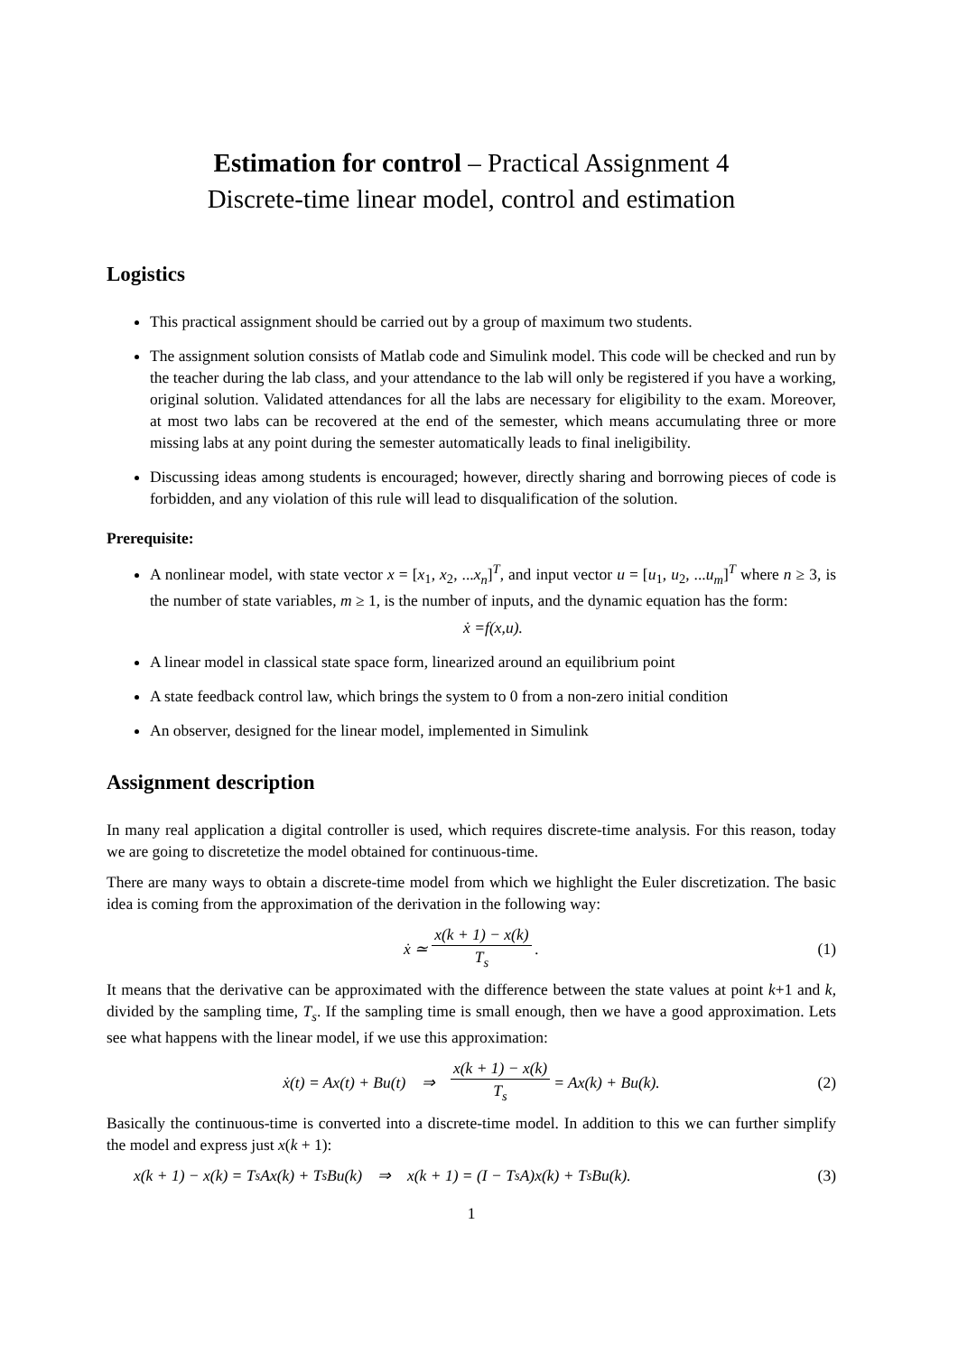Estimation for control – Practical Assignment 4
Discrete-time linear model, control and estimation
Logistics
This practical assignment should be carried out by a group of maximum two students.
The assignment solution consists of Matlab code and Simulink model. This code will be checked and run by the teacher during the lab class, and your attendance to the lab will only be registered if you have a working, original solution. Validated attendances for all the labs are necessary for eligibility to the exam. Moreover, at most two labs can be recovered at the end of the semester, which means accumulating three or more missing labs at any point during the semester automatically leads to final ineligibility.
Discussing ideas among students is encouraged; however, directly sharing and borrowing pieces of code is forbidden, and any violation of this rule will lead to disqualification of the solution.
Prerequisite:
A nonlinear model, with state vector x = [x<sub>1</sub>, x<sub>2</sub>, ...x<sub>n</sub>]<sup>T</sup>, and input vector u = [u<sub>1</sub>, u<sub>2</sub>, ...u<sub>m</sub>]<sup>T</sup> where n ≥ 3, is the number of state variables, m ≥ 1, is the number of inputs, and the dynamic equation has the form:
ẋ = f (x, u).
A linear model in classical state space form, linearized around an equilibrium point
A state feedback control law, which brings the system to 0 from a non-zero initial condition
An observer, designed for the linear model, implemented in Simulink
Assignment description
In many real application a digital controller is used, which requires discrete-time analysis. For this reason, today we are going to discretetize the model obtained for continuous-time.
There are many ways to obtain a discrete-time model from which we highlight the Euler discretization. The basic idea is coming from the approximation of the derivation in the following way:
ẋ ≃ x(k + 1) − x(k) T<sub>s</sub>. (1)
It means that the derivative can be approximated with the difference between the state values at point k+1 and k, divided by the sampling time, T<sub>s</sub>. If the sampling time is small enough, then we have a good approximation. Lets see what happens with the linear model, if we use this approximation:
ẋ(t) = Ax(t) + Bu(t) ⇒ x(k + 1) − x(k) T<sub>s</sub> = Ax(k) + Bu(k). (2)
Basically the continuous-time is converted into a discrete-time model. In addition to this we can further simplify the model and express just x(k + 1):
x(k + 1) − x(k) = T<sub>s</sub> Ax(k) + T<sub>s</sub> Bu(k) ⇒ x(k + 1) = (I − T<sub>s</sub> A)x(k) + T<sub>s</sub> Bu(k). (3)
1